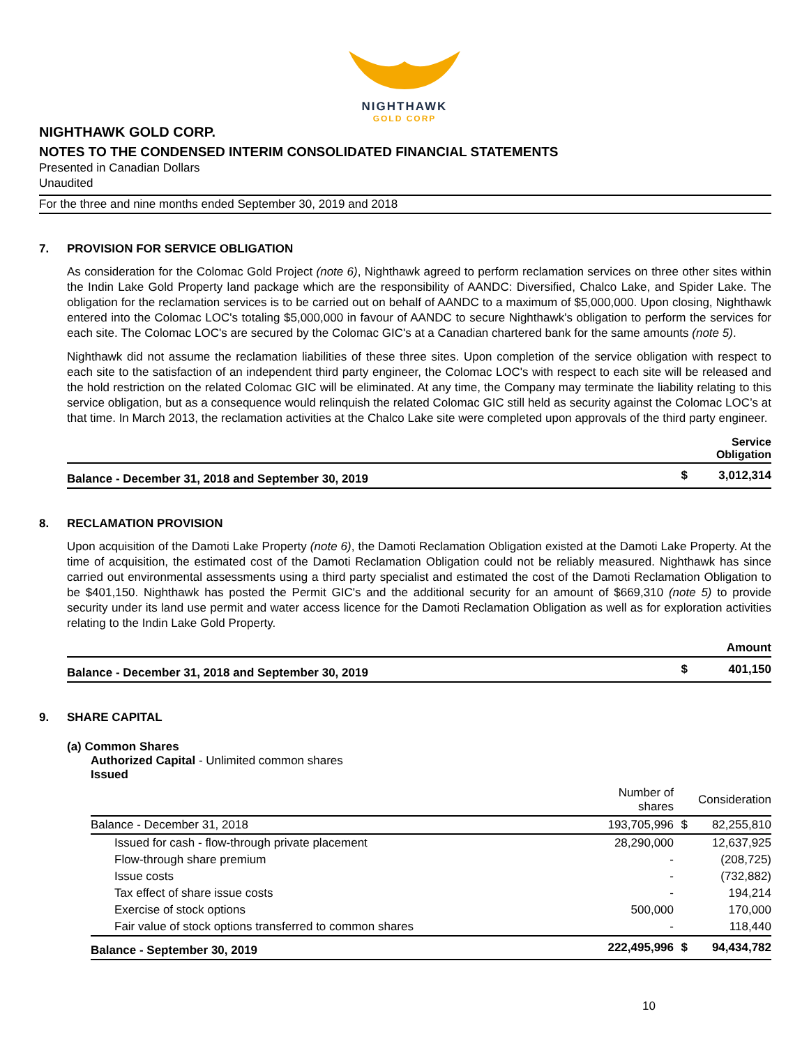NIGHTHAWK
GOLD CORP
NIGHTHAWK GOLD CORP.
NOTES TO THE CONDENSED INTERIM CONSOLIDATED FINANCIAL STATEMENTS
Presented in Canadian Dollars
Unaudited
For the three and nine months ended September 30, 2019 and 2018
7. PROVISION FOR SERVICE OBLIGATION
As consideration for the Colomac Gold Project (note 6), Nighthawk agreed to perform reclamation services on three other sites within the Indin Lake Gold Property land package which are the responsibility of AANDC: Diversified, Chalco Lake, and Spider Lake. The obligation for the reclamation services is to be carried out on behalf of AANDC to a maximum of $5,000,000. Upon closing, Nighthawk entered into the Colomac LOC's totaling $5,000,000 in favour of AANDC to secure Nighthawk's obligation to perform the services for each site. The Colomac LOC's are secured by the Colomac GIC's at a Canadian chartered bank for the same amounts (note 5).
Nighthawk did not assume the reclamation liabilities of these three sites. Upon completion of the service obligation with respect to each site to the satisfaction of an independent third party engineer, the Colomac LOC's with respect to each site will be released and the hold restriction on the related Colomac GIC will be eliminated. At any time, the Company may terminate the liability relating to this service obligation, but as a consequence would relinquish the related Colomac GIC still held as security against the Colomac LOC’s at that time. In March 2013, the reclamation activities at the Chalco Lake site were completed upon approvals of the third party engineer.
| | | Service Obligation |
| --- | --- | --- |
| Balance - December 31, 2018 and September 30, 2019 | $ | 3,012,314 |
8. RECLAMATION PROVISION
Upon acquisition of the Damoti Lake Property (note 6), the Damoti Reclamation Obligation existed at the Damoti Lake Property. At the time of acquisition, the estimated cost of the Damoti Reclamation Obligation could not be reliably measured. Nighthawk has since carried out environmental assessments using a third party specialist and estimated the cost of the Damoti Reclamation Obligation to be $401,150. Nighthawk has posted the Permit GIC's and the additional security for an amount of $669,310 (note 5) to provide security under its land use permit and water access licence for the Damoti Reclamation Obligation as well as for exploration activities relating to the Indin Lake Gold Property.
| | | Amount |
| --- | --- | --- |
| Balance - December 31, 2018 and September 30, 2019 | $ | 401,150 |
9. SHARE CAPITAL
(a) Common Shares
Authorized Capital - Unlimited common shares
Issued
| | Number of shares | | Consideration |
| --- | --- | --- | --- |
| Balance - December 31, 2018 | 193,705,996 | $ | 82,255,810 |
| Issued for cash - flow-through private placement | 28,290,000 | | 12,637,925 |
| Flow-through share premium | - | | (208,725) |
| Issue costs | - | | (732,882) |
| Tax effect of share issue costs | - | | 194,214 |
| Exercise of stock options | 500,000 | | 170,000 |
| Fair value of stock options transferred to common shares | - | | 118,440 |
| Balance - September 30, 2019 | 222,495,996 | $ | 94,434,782 |
10